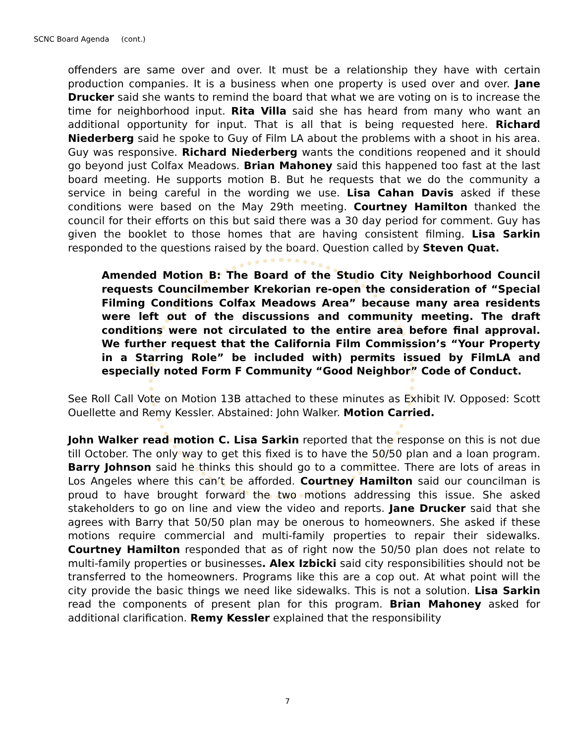SCNC Board Agenda (cont.)
offenders are same over and over. It must be a relationship they have with certain production companies. It is a business when one property is used over and over. Jane Drucker said she wants to remind the board that what we are voting on is to increase the time for neighborhood input. Rita Villa said she has heard from many who want an additional opportunity for input. That is all that is being requested here. Richard Niederberg said he spoke to Guy of Film LA about the problems with a shoot in his area. Guy was responsive. Richard Niederberg wants the conditions reopened and it should go beyond just Colfax Meadows. Brian Mahoney said this happened too fast at the last board meeting. He supports motion B. But he requests that we do the community a service in being careful in the wording we use. Lisa Cahan Davis asked if these conditions were based on the May 29th meeting. Courtney Hamilton thanked the council for their efforts on this but said there was a 30 day period for comment. Guy has given the booklet to those homes that are having consistent filming. Lisa Sarkin responded to the questions raised by the board. Question called by Steven Quat.
Amended Motion B: The Board of the Studio City Neighborhood Council requests Councilmember Krekorian re-open the consideration of “Special Filming Conditions Colfax Meadows Area” because many area residents were left out of the discussions and community meeting. The draft conditions were not circulated to the entire area before final approval. We further request that the California Film Commission’s “Your Property in a Starring Role” be included with) permits issued by FilmLA and especially noted Form F Community “Good Neighbor” Code of Conduct.
See Roll Call Vote on Motion 13B attached to these minutes as Exhibit IV. Opposed: Scott Ouellette and Remy Kessler. Abstained: John Walker. Motion Carried.
John Walker read motion C. Lisa Sarkin reported that the response on this is not due till October. The only way to get this fixed is to have the 50/50 plan and a loan program. Barry Johnson said he thinks this should go to a committee. There are lots of areas in Los Angeles where this can’t be afforded. Courtney Hamilton said our councilman is proud to have brought forward the two motions addressing this issue. She asked stakeholders to go on line and view the video and reports. Jane Drucker said that she agrees with Barry that 50/50 plan may be onerous to homeowners. She asked if these motions require commercial and multi-family properties to repair their sidewalks. Courtney Hamilton responded that as of right now the 50/50 plan does not relate to multi-family properties or businesses. Alex Izbicki said city responsibilities should not be transferred to the homeowners. Programs like this are a cop out. At what point will the city provide the basic things we need like sidewalks. This is not a solution. Lisa Sarkin read the components of present plan for this program. Brian Mahoney asked for additional clarification. Remy Kessler explained that the responsibility
7